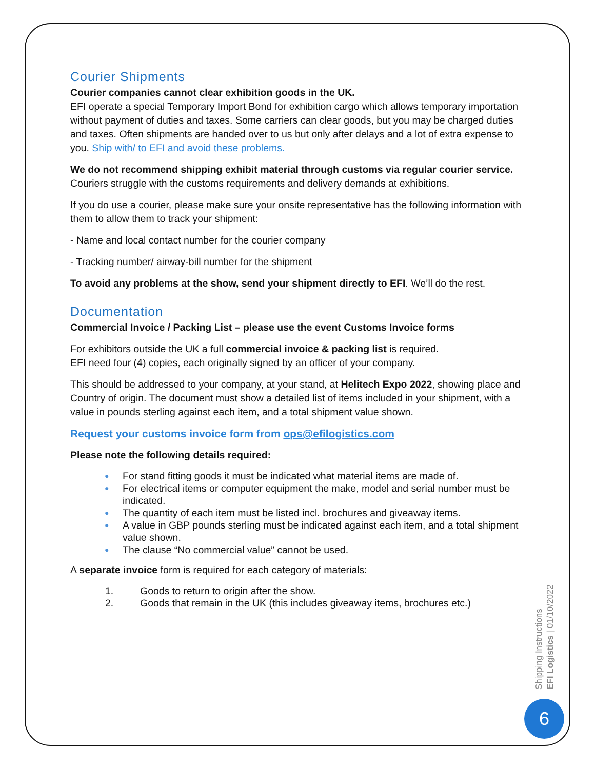Courier Shipments
Courier companies cannot clear exhibition goods in the UK.
EFI operate a special Temporary Import Bond for exhibition cargo which allows temporary importation without payment of duties and taxes. Some carriers can clear goods, but you may be charged duties and taxes. Often shipments are handed over to us but only after delays and a lot of extra expense to you. Ship with/ to EFI and avoid these problems.
We do not recommend shipping exhibit material through customs via regular courier service.
Couriers struggle with the customs requirements and delivery demands at exhibitions.
If you do use a courier, please make sure your onsite representative has the following information with them to allow them to track your shipment:
- Name and local contact number for the courier company
- Tracking number/ airway-bill number for the shipment
To avoid any problems at the show, send your shipment directly to EFI. We’ll do the rest.
Documentation
Commercial Invoice / Packing List – please use the event Customs Invoice forms
For exhibitors outside the UK a full commercial invoice & packing list is required.
EFI need four (4) copies, each originally signed by an officer of your company.
This should be addressed to your company, at your stand, at Helitech Expo 2022, showing place and Country of origin. The document must show a detailed list of items included in your shipment, with a value in pounds sterling against each item, and a total shipment value shown.
Request your customs invoice form from ops@efilogistics.com
Please note the following details required:
● For stand fitting goods it must be indicated what material items are made of.
● For electrical items or computer equipment the make, model and serial number must be indicated.
● The quantity of each item must be listed incl. brochures and giveaway items.
● A value in GBP pounds sterling must be indicated against each item, and a total shipment value shown.
● The clause “No commercial value” cannot be used.
A separate invoice form is required for each category of materials:
1. Goods to return to origin after the show.
2. Goods that remain in the UK (this includes giveaway items, brochures etc.)
Shipping Instructions
EFI Logistics | 01/10/2022
6